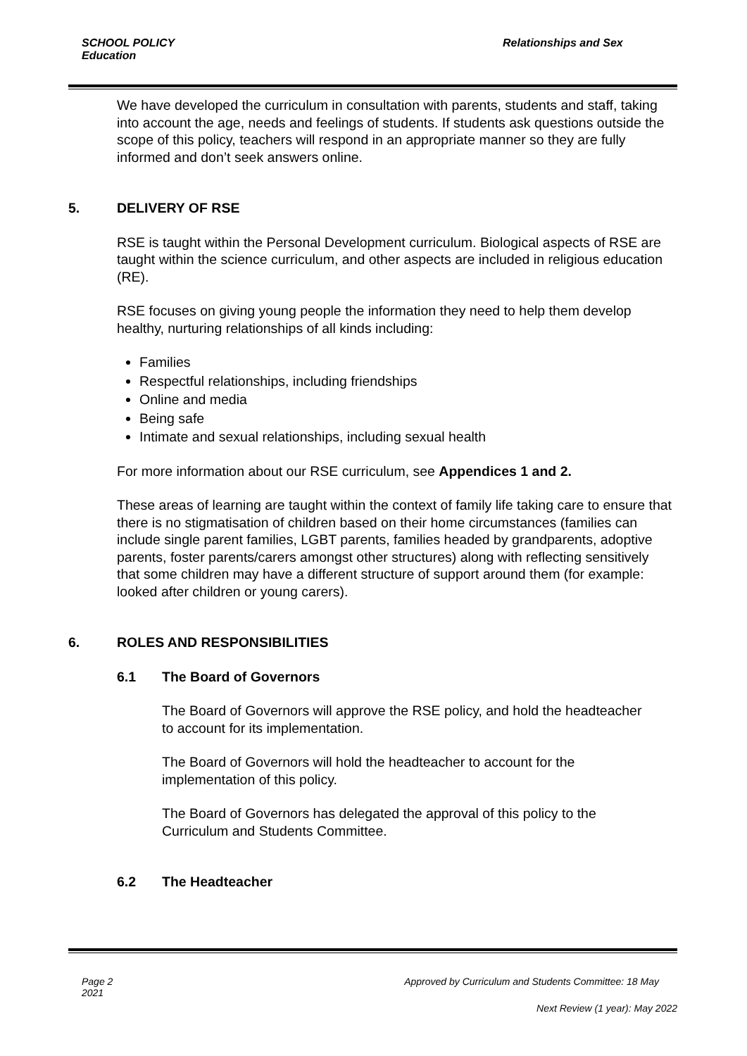Relationships and Sex
SCHOOL POLICY
Education
We have developed the curriculum in consultation with parents, students and staff, taking into account the age, needs and feelings of students. If students ask questions outside the scope of this policy, teachers will respond in an appropriate manner so they are fully informed and don’t seek answers online.
5. DELIVERY OF RSE
RSE is taught within the Personal Development curriculum. Biological aspects of RSE are taught within the science curriculum, and other aspects are included in religious education (RE).
RSE focuses on giving young people the information they need to help them develop healthy, nurturing relationships of all kinds including:
Families
Respectful relationships, including friendships
Online and media
Being safe
Intimate and sexual relationships, including sexual health
For more information about our RSE curriculum, see Appendices 1 and 2.
These areas of learning are taught within the context of family life taking care to ensure that there is no stigmatisation of children based on their home circumstances (families can include single parent families, LGBT parents, families headed by grandparents, adoptive parents, foster parents/carers amongst other structures) along with reflecting sensitively that some children may have a different structure of support around them (for example: looked after children or young carers).
6. ROLES AND RESPONSIBILITIES
6.1 The Board of Governors
The Board of Governors will approve the RSE policy, and hold the headteacher to account for its implementation.
The Board of Governors will hold the headteacher to account for the implementation of this policy.
The Board of Governors has delegated the approval of this policy to the Curriculum and Students Committee.
6.2 The Headteacher
Approved by Curriculum and Students Committee: 18 May Page 2
2021
Next Review (1 year): May 2022